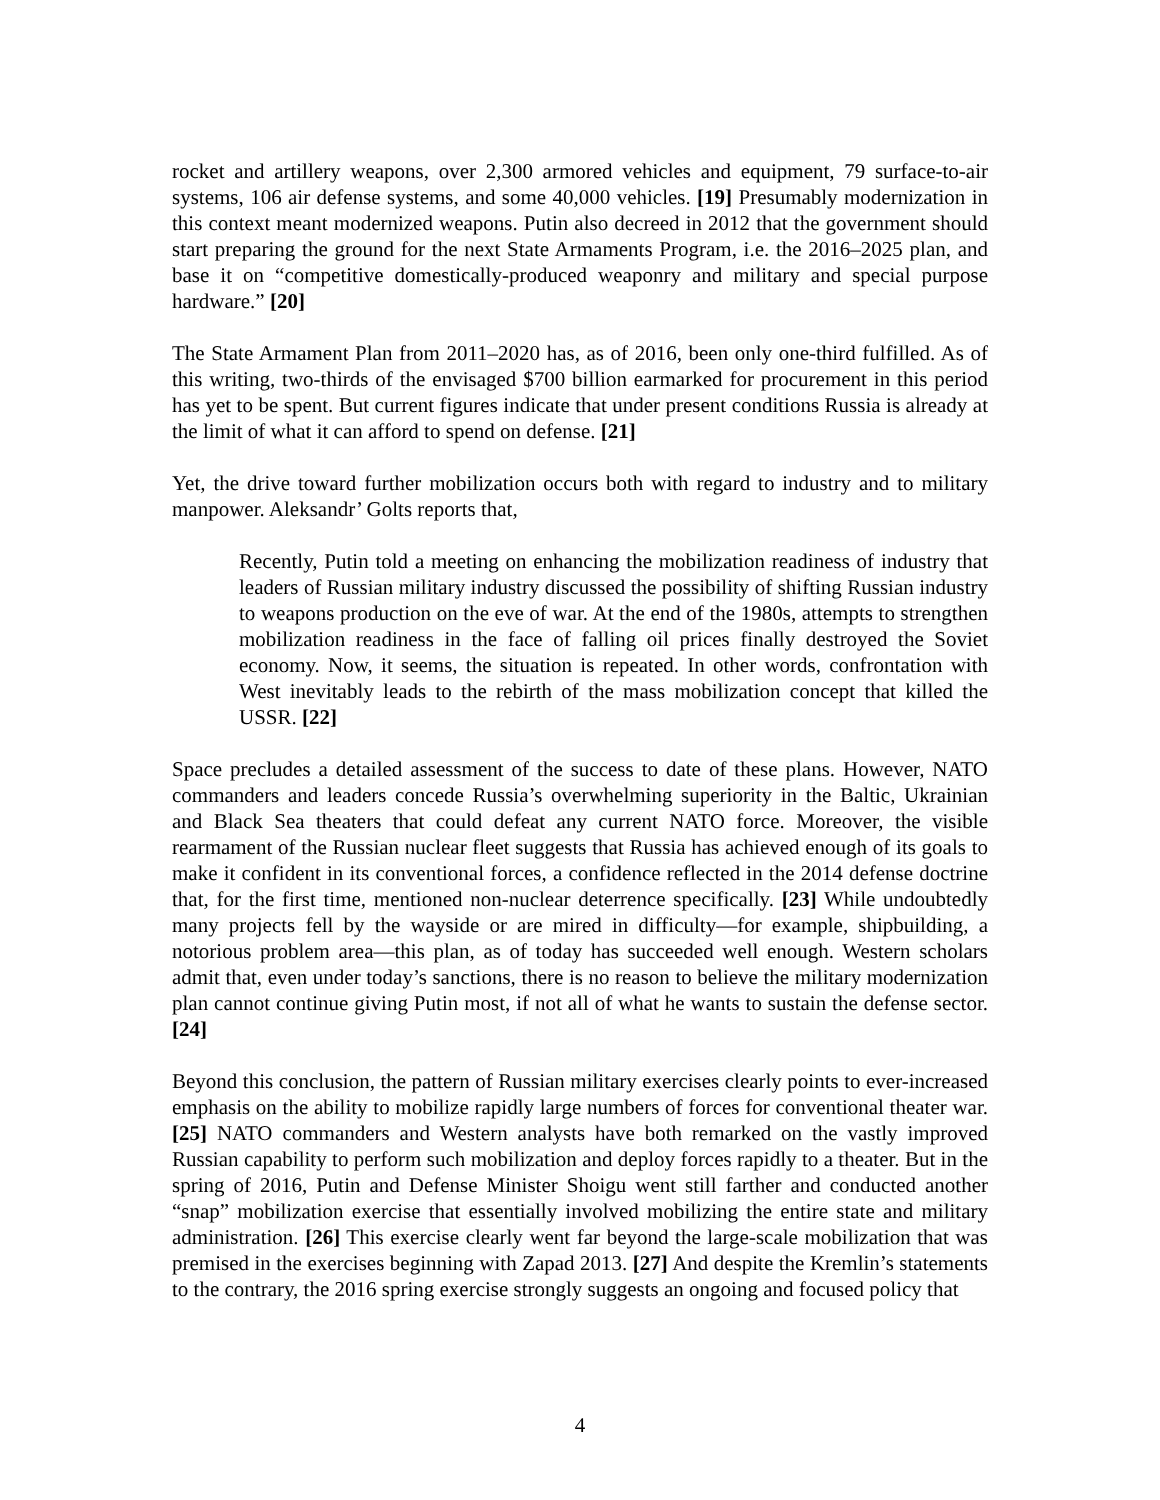rocket and artillery weapons, over 2,300 armored vehicles and equipment, 79 surface-to-air systems, 106 air defense systems, and some 40,000 vehicles. [19] Presumably modernization in this context meant modernized weapons. Putin also decreed in 2012 that the government should start preparing the ground for the next State Armaments Program, i.e. the 2016–2025 plan, and base it on “competitive domestically-produced weaponry and military and special purpose hardware.” [20]
The State Armament Plan from 2011–2020 has, as of 2016, been only one-third fulfilled. As of this writing, two-thirds of the envisaged $700 billion earmarked for procurement in this period has yet to be spent. But current figures indicate that under present conditions Russia is already at the limit of what it can afford to spend on defense. [21]
Yet, the drive toward further mobilization occurs both with regard to industry and to military manpower. Aleksandr’ Golts reports that,
Recently, Putin told a meeting on enhancing the mobilization readiness of industry that leaders of Russian military industry discussed the possibility of shifting Russian industry to weapons production on the eve of war. At the end of the 1980s, attempts to strengthen mobilization readiness in the face of falling oil prices finally destroyed the Soviet economy. Now, it seems, the situation is repeated. In other words, confrontation with West inevitably leads to the rebirth of the mass mobilization concept that killed the USSR. [22]
Space precludes a detailed assessment of the success to date of these plans. However, NATO commanders and leaders concede Russia’s overwhelming superiority in the Baltic, Ukrainian and Black Sea theaters that could defeat any current NATO force. Moreover, the visible rearmament of the Russian nuclear fleet suggests that Russia has achieved enough of its goals to make it confident in its conventional forces, a confidence reflected in the 2014 defense doctrine that, for the first time, mentioned non-nuclear deterrence specifically. [23] While undoubtedly many projects fell by the wayside or are mired in difficulty—for example, shipbuilding, a notorious problem area—this plan, as of today has succeeded well enough. Western scholars admit that, even under today’s sanctions, there is no reason to believe the military modernization plan cannot continue giving Putin most, if not all of what he wants to sustain the defense sector. [24]
Beyond this conclusion, the pattern of Russian military exercises clearly points to ever-increased emphasis on the ability to mobilize rapidly large numbers of forces for conventional theater war. [25] NATO commanders and Western analysts have both remarked on the vastly improved Russian capability to perform such mobilization and deploy forces rapidly to a theater. But in the spring of 2016, Putin and Defense Minister Shoigu went still farther and conducted another “snap” mobilization exercise that essentially involved mobilizing the entire state and military administration. [26] This exercise clearly went far beyond the large-scale mobilization that was premised in the exercises beginning with Zapad 2013. [27] And despite the Kremlin’s statements to the contrary, the 2016 spring exercise strongly suggests an ongoing and focused policy that
4